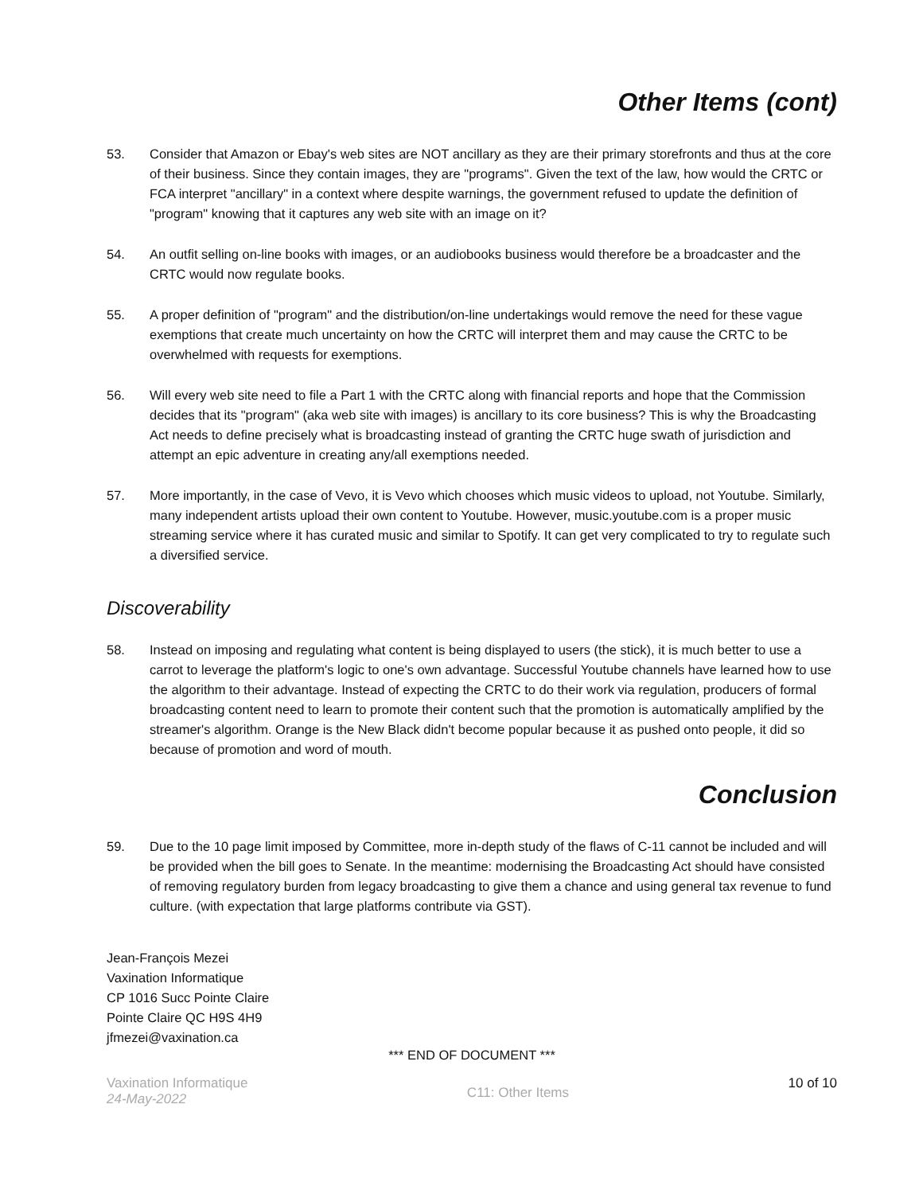Other Items (cont)
53. Consider that Amazon or Ebay's web sites are NOT ancillary as they are their primary storefronts and thus at the core of their business. Since they contain images, they are "programs". Given the text of the law, how would the CRTC or FCA interpret "ancillary" in a context where despite warnings, the government refused to update the definition of "program" knowing that it captures any web site with an image on it?
54. An outfit selling on-line books with images, or an audiobooks business would therefore be a broadcaster and the CRTC would now regulate books.
55. A proper definition of "program" and the distribution/on-line undertakings would remove the need for these vague exemptions that create much uncertainty on how the CRTC will interpret them and may cause the CRTC to be overwhelmed with requests for exemptions.
56. Will every web site need to file a Part 1 with the CRTC along with financial reports and hope that the Commission decides that its "program" (aka web site with images) is ancillary to its core business? This is why the Broadcasting Act needs to define precisely what is broadcasting instead of granting the CRTC huge swath of jurisdiction and attempt an epic adventure in creating any/all exemptions needed.
57. More importantly, in the case of Vevo, it is Vevo which chooses which music videos to upload, not Youtube. Similarly, many independent artists upload their own content to Youtube. However, music.youtube.com is a proper music streaming service where it has curated music and similar to Spotify. It can get very complicated to try to regulate such a diversified service.
Discoverability
58. Instead on imposing and regulating what content is being displayed to users (the stick), it is much better to use a carrot to leverage the platform's logic to one's own advantage. Successful Youtube channels have learned how to use the algorithm to their advantage. Instead of expecting the CRTC to do their work via regulation, producers of formal broadcasting content need to learn to promote their content such that the promotion is automatically amplified by the streamer's algorithm. Orange is the New Black didn't become popular because it as pushed onto people, it did so because of promotion and word of mouth.
Conclusion
59. Due to the 10 page limit imposed by Committee, more in-depth study of the flaws of C-11 cannot be included and will be provided when the bill goes to Senate. In the meantime: modernising the Broadcasting Act should have consisted of removing regulatory burden from legacy broadcasting to give them a chance and using general tax revenue to fund culture. (with expectation that large platforms contribute via GST).
Jean-François Mezei
Vaxination Informatique
CP 1016 Succ Pointe Claire
Pointe Claire QC H9S 4H9
jfmezei@vaxination.ca
*** END OF DOCUMENT ***
Vaxination Informatique
24-May-2022
C11: Other Items
10 of 10